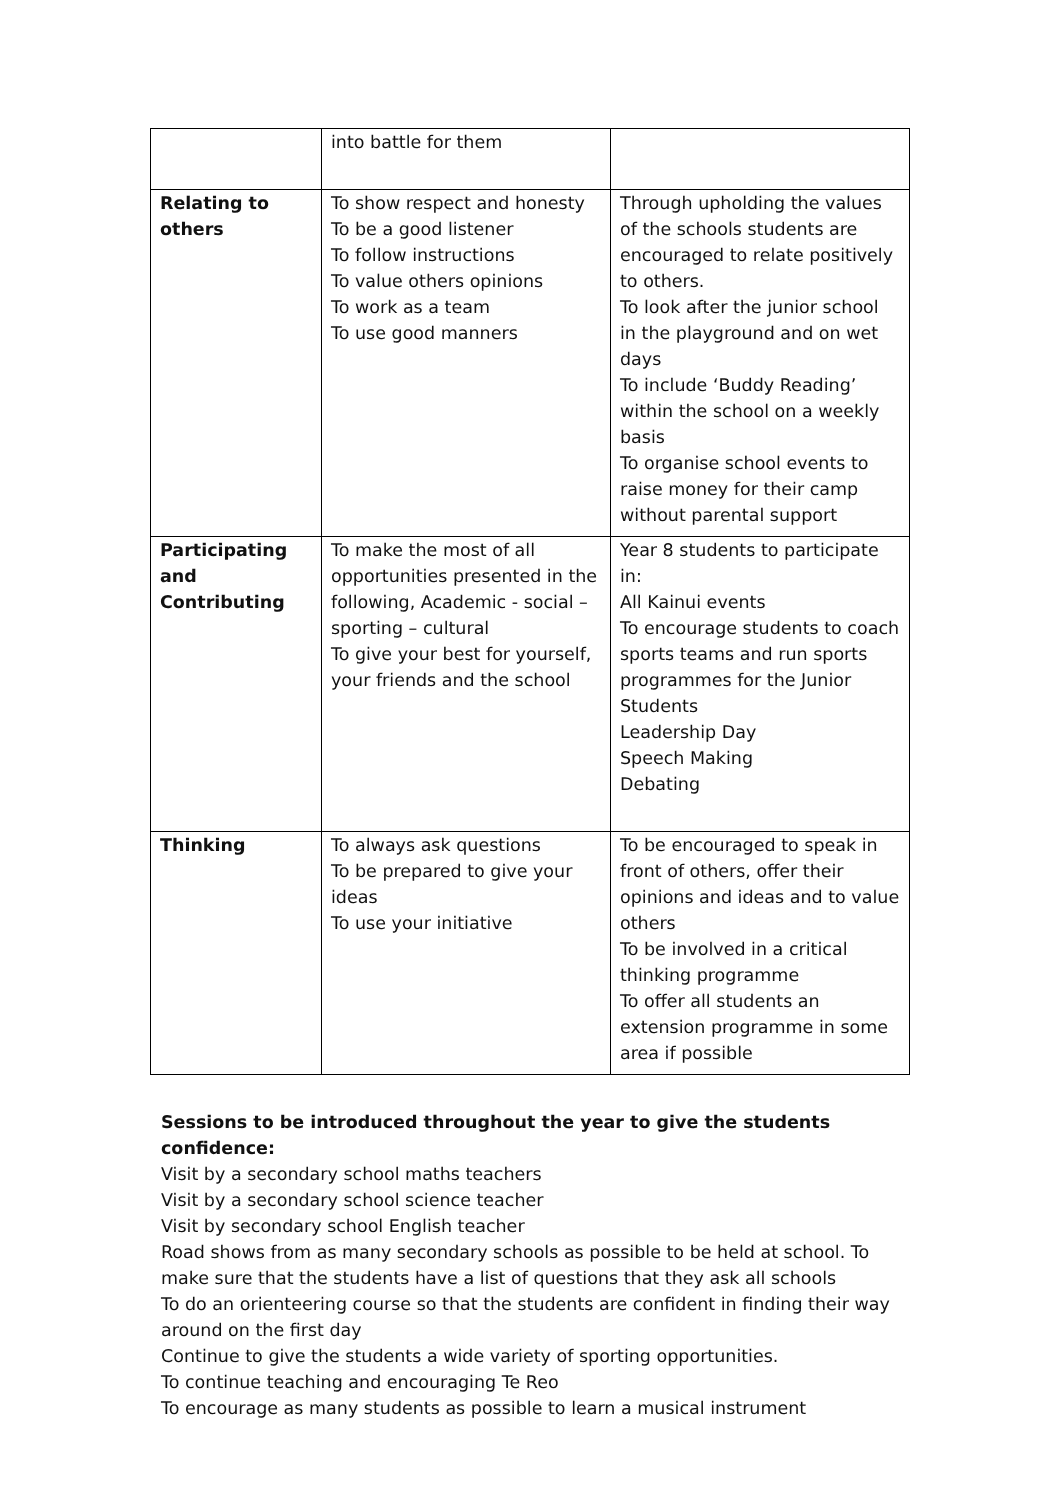| | into battle for them | |
| Relating to others | To show respect and honesty To be a good listener To follow instructions To value others opinions To work as a team To use good manners | Through upholding the values of the schools students are encouraged to relate positively to others. To look after the junior school in the playground and on wet days To include ‘Buddy Reading’ within the school on a weekly basis To organise school events to raise money for their camp without parental support |
| Participating and Contributing | To make the most of all opportunities presented in the following, Academic - social – sporting – cultural To give your best for yourself, your friends and the school | Year 8 students to participate in: All Kainui events To encourage students to coach sports teams and run sports programmes for the Junior Students Leadership Day Speech Making Debating |
| Thinking | To always ask questions To be prepared to give your ideas To use your initiative | To be encouraged to speak in front of others, offer their opinions and ideas and to value others To be involved in a critical thinking programme To offer all students an extension programme in some area if possible |
Sessions to be introduced throughout the year to give the students confidence:
Visit by a secondary school maths teachers
Visit by a secondary school science teacher
Visit by secondary school English teacher
Road shows from as many secondary schools as possible to be held at school. To make sure that the students have a list of questions that they ask all schools
To do an orienteering course so that the students are confident in finding their way around on the first day
Continue to give the students a wide variety of sporting opportunities.
To continue teaching and encouraging Te Reo
To encourage as many students as possible to learn a musical instrument